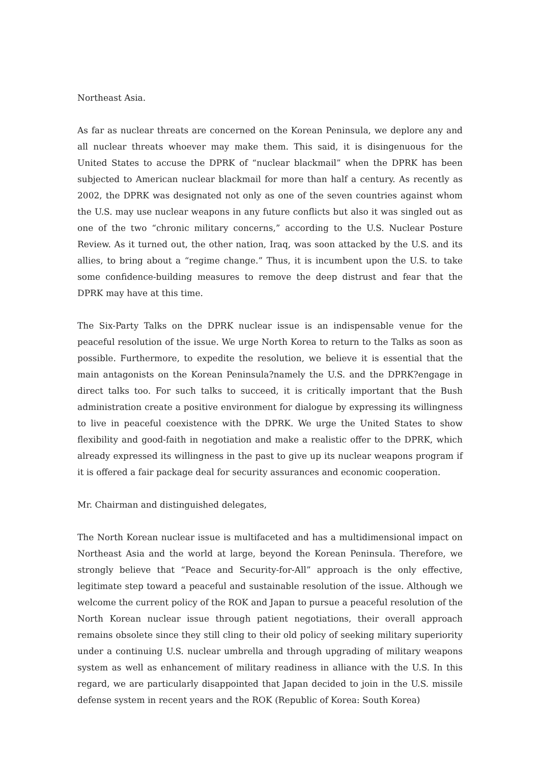Northeast Asia.
As far as nuclear threats are concerned on the Korean Peninsula, we deplore any and all nuclear threats whoever may make them. This said, it is disingenuous for the United States to accuse the DPRK of “nuclear blackmail” when the DPRK has been subjected to American nuclear blackmail for more than half a century. As recently as 2002, the DPRK was designated not only as one of the seven countries against whom the U.S. may use nuclear weapons in any future conflicts but also it was singled out as one of the two “chronic military concerns,” according to the U.S. Nuclear Posture Review. As it turned out, the other nation, Iraq, was soon attacked by the U.S. and its allies, to bring about a “regime change.” Thus, it is incumbent upon the U.S. to take some confidence-building measures to remove the deep distrust and fear that the DPRK may have at this time.
The Six-Party Talks on the DPRK nuclear issue is an indispensable venue for the peaceful resolution of the issue. We urge North Korea to return to the Talks as soon as possible. Furthermore, to expedite the resolution, we believe it is essential that the main antagonists on the Korean Peninsula?namely the U.S. and the DPRK?engage in direct talks too. For such talks to succeed, it is critically important that the Bush administration create a positive environment for dialogue by expressing its willingness to live in peaceful coexistence with the DPRK. We urge the United States to show flexibility and good-faith in negotiation and make a realistic offer to the DPRK, which already expressed its willingness in the past to give up its nuclear weapons program if it is offered a fair package deal for security assurances and economic cooperation.
Mr. Chairman and distinguished delegates,
The North Korean nuclear issue is multifaceted and has a multidimensional impact on Northeast Asia and the world at large, beyond the Korean Peninsula. Therefore, we strongly believe that “Peace and Security-for-All” approach is the only effective, legitimate step toward a peaceful and sustainable resolution of the issue. Although we welcome the current policy of the ROK and Japan to pursue a peaceful resolution of the North Korean nuclear issue through patient negotiations, their overall approach remains obsolete since they still cling to their old policy of seeking military superiority under a continuing U.S. nuclear umbrella and through upgrading of military weapons system as well as enhancement of military readiness in alliance with the U.S. In this regard, we are particularly disappointed that Japan decided to join in the U.S. missile defense system in recent years and the ROK (Republic of Korea: South Korea)